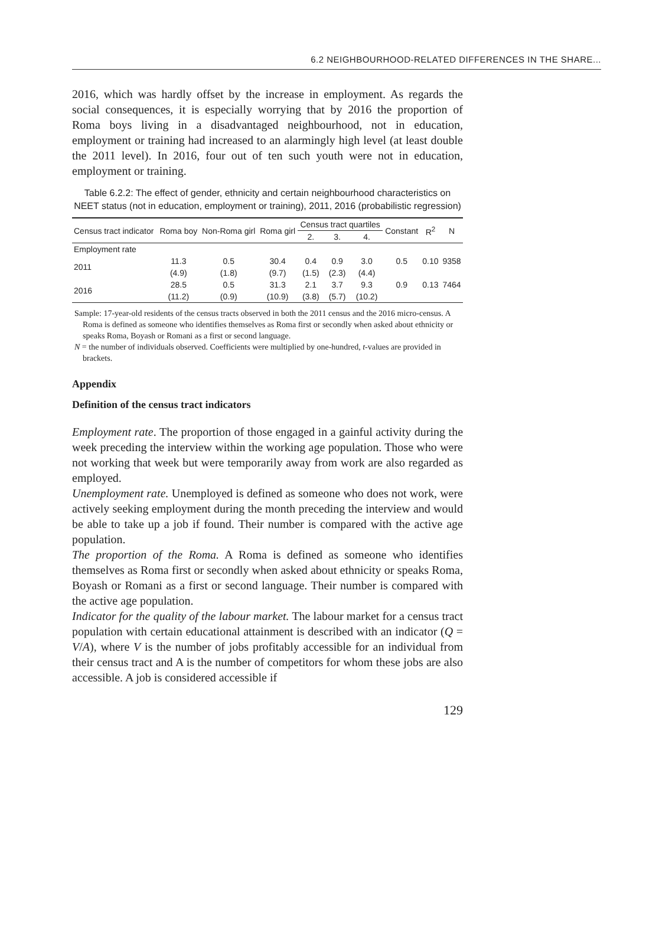6.2 NEIGHBOURHOOD-RELATED DIFFERENCES IN THE SHARE...
2016, which was hardly offset by the increase in employment. As regards the social consequences, it is especially worrying that by 2016 the proportion of Roma boys living in a disadvantaged neighbourhood, not in education, employment or training had increased to an alarmingly high level (at least double the 2011 level). In 2016, four out of ten such youth were not in education, employment or training.
Table 6.2.2: The effect of gender, ethnicity and certain neighbourhood characteristics on NEET status (not in education, employment or training), 2011, 2016 (probabilistic regression)
| Census tract indicator | Roma boy | Non-Roma girl | Roma girl | Census tract quartiles | | | Constant | R<sup>2</sup> | N |
| --- | --- | --- | --- | --- | --- | --- | --- | --- | --- |
| | | | | 2. | 3. | 4. | | | |
| Employment rate | | | | | | | | | |
| 2011 | 11.3 | 0.5 | 30.4 | 0.4 | 0.9 | 3.0 | 0.5 | 0.10 | 9358 |
| | (4.9) | (1.8) | (9.7) | (1.5) | (2.3) | (4.4) | | | |
| 2016 | 28.5 | 0.5 | 31.3 | 2.1 | 3.7 | 9.3 | 0.9 | 0.13 | 7464 |
| | (11.2) | (0.9) | (10.9) | (3.8) | (5.7) | (10.2) | | | |
Sample: 17-year-old residents of the census tracts observed in both the 2011 census and the 2016 micro-census. A Roma is defined as someone who identifies themselves as Roma first or secondly when asked about ethnicity or speaks Roma, Boyash or Romani as a first or second language.
N = the number of individuals observed. Coefficients were multiplied by one-hundred, t-values are provided in brackets.
Appendix
Definition of the census tract indicators
Employment rate. The proportion of those engaged in a gainful activity during the week preceding the interview within the working age population. Those who were not working that week but were temporarily away from work are also regarded as employed.
Unemployment rate. Unemployed is defined as someone who does not work, were actively seeking employment during the month preceding the interview and would be able to take up a job if found. Their number is compared with the active age population.
The proportion of the Roma. A Roma is defined as someone who identifies themselves as Roma first or secondly when asked about ethnicity or speaks Roma, Boyash or Romani as a first or second language. Their number is compared with the active age population.
Indicator for the quality of the labour market. The labour market for a census tract population with certain educational attainment is described with an indicator (Q = V/A), where V is the number of jobs profitably accessible for an individual from their census tract and A is the number of competitors for whom these jobs are also accessible. A job is considered accessible if
129